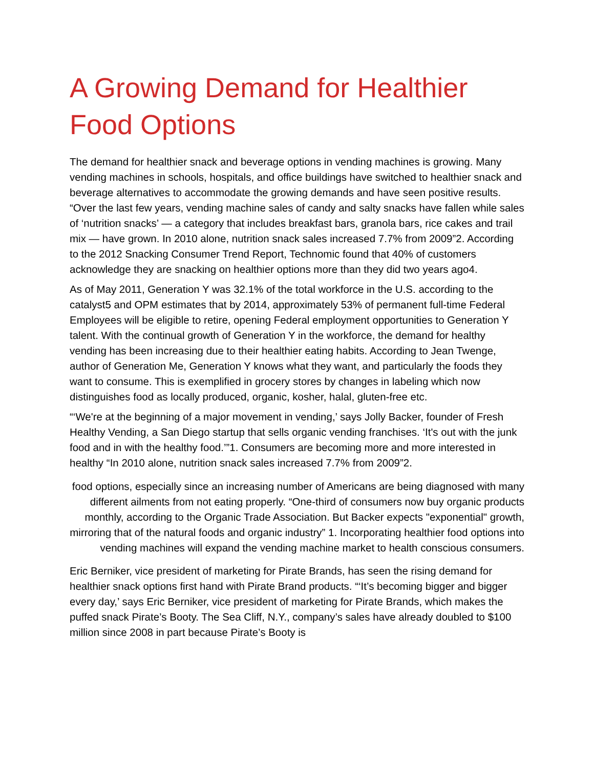A Growing Demand for Healthier Food Options
The demand for healthier snack and beverage options in vending machines is growing. Many vending machines in schools, hospitals, and office buildings have switched to healthier snack and beverage alternatives to accommodate the growing demands and have seen positive results. “Over the last few years, vending machine sales of candy and salty snacks have fallen while sales of ‘nutrition snacks’ — a category that includes breakfast bars, granola bars, rice cakes and trail mix — have grown. In 2010 alone, nutrition snack sales increased 7.7% from 2009”2. According to the 2012 Snacking Consumer Trend Report, Technomic found that 40% of customers acknowledge they are snacking on healthier options more than they did two years ago4.
As of May 2011, Generation Y was 32.1% of the total workforce in the U.S. according to the catalyst5 and OPM estimates that by 2014, approximately 53% of permanent full-time Federal Employees will be eligible to retire, opening Federal employment opportunities to Generation Y talent. With the continual growth of Generation Y in the workforce, the demand for healthy vending has been increasing due to their healthier eating habits. According to Jean Twenge, author of Generation Me, Generation Y knows what they want, and particularly the foods they want to consume. This is exemplified in grocery stores by changes in labeling which now distinguishes food as locally produced, organic, kosher, halal, gluten-free etc.
“‘We're at the beginning of a major movement in vending,’ says Jolly Backer, founder of Fresh Healthy Vending, a San Diego startup that sells organic vending franchises. ‘It's out with the junk food and in with the healthy food.’”1. Consumers are becoming more and more interested in healthy “In 2010 alone, nutrition snack sales increased 7.7% from 2009”2.
food options, especially since an increasing number of Americans are being diagnosed with many different ailments from not eating properly. “One-third of consumers now buy organic products monthly, according to the Organic Trade Association. But Backer expects "exponential" growth, mirroring that of the natural foods and organic industry” 1. Incorporating healthier food options into vending machines will expand the vending machine market to health conscious consumers.
Eric Berniker, vice president of marketing for Pirate Brands, has seen the rising demand for healthier snack options first hand with Pirate Brand products. “‘It’s becoming bigger and bigger every day,’ says Eric Berniker, vice president of marketing for Pirate Brands, which makes the puffed snack Pirate’s Booty. The Sea Cliff, N.Y., company’s sales have already doubled to $100 million since 2008 in part because Pirate’s Booty is